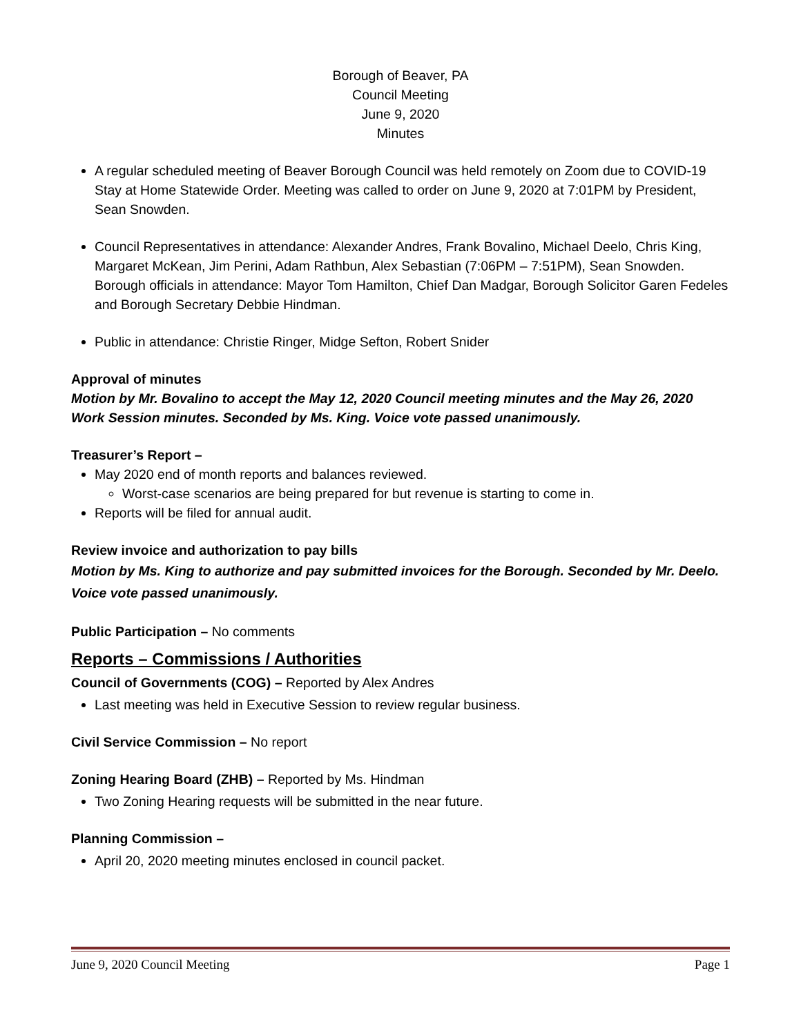Borough of Beaver, PA
Council Meeting
June 9, 2020
Minutes
A regular scheduled meeting of Beaver Borough Council was held remotely on Zoom due to COVID-19 Stay at Home Statewide Order. Meeting was called to order on June 9, 2020 at 7:01PM by President, Sean Snowden.
Council Representatives in attendance: Alexander Andres, Frank Bovalino, Michael Deelo, Chris King, Margaret McKean, Jim Perini, Adam Rathbun, Alex Sebastian (7:06PM – 7:51PM), Sean Snowden. Borough officials in attendance: Mayor Tom Hamilton, Chief Dan Madgar, Borough Solicitor Garen Fedeles and Borough Secretary Debbie Hindman.
Public in attendance: Christie Ringer, Midge Sefton, Robert Snider
Approval of minutes
Motion by Mr. Bovalino to accept the May 12, 2020 Council meeting minutes and the May 26, 2020 Work Session minutes. Seconded by Ms. King. Voice vote passed unanimously.
Treasurer’s Report –
May 2020 end of month reports and balances reviewed.
Worst-case scenarios are being prepared for but revenue is starting to come in.
Reports will be filed for annual audit.
Review invoice and authorization to pay bills
Motion by Ms. King to authorize and pay submitted invoices for the Borough. Seconded by Mr. Deelo. Voice vote passed unanimously.
Public Participation – No comments
Reports – Commissions / Authorities
Council of Governments (COG) – Reported by Alex Andres
Last meeting was held in Executive Session to review regular business.
Civil Service Commission – No report
Zoning Hearing Board (ZHB) – Reported by Ms. Hindman
Two Zoning Hearing requests will be submitted in the near future.
Planning Commission –
April 20, 2020 meeting minutes enclosed in council packet.
June 9, 2020 Council Meeting Page 1